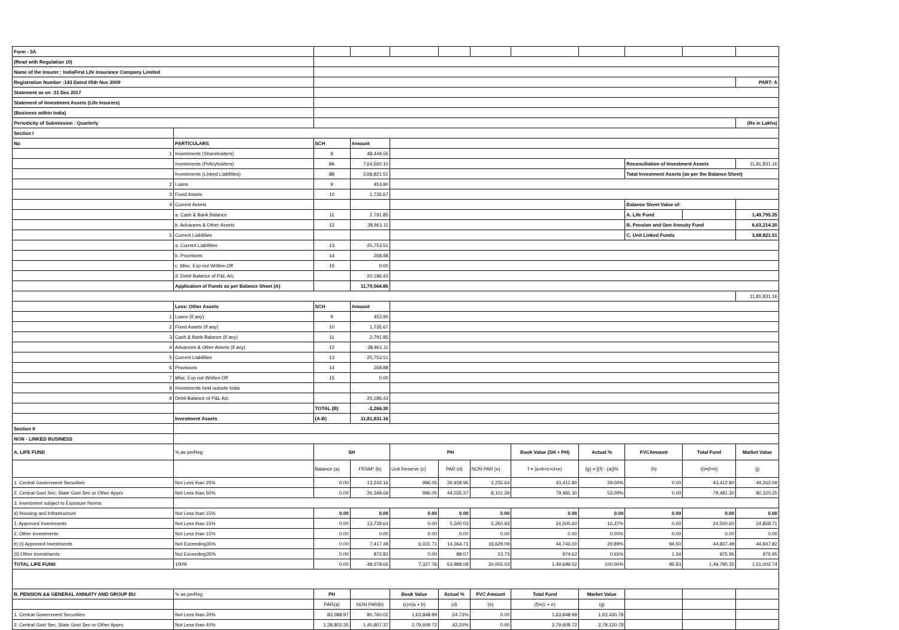| Form - 3A | | | | | | | | | | | |
| (Read with Regulation 10) | | | | | | | | | | | |
| Name of the Insurer : IndiaFirst Life Insurance Company Limited | | | | | | | | | | | |
| Registration Number :143 Dated 05th Nov 2009 | | | | | | | | | | | PART- A |
| Statement as on :31 Dec 2017 | | | | | | | | | | | |
| Statement of Investment Assets (Life Insurers) | | | | | | | | | | | |
| (Business within India) | | | | | | | | | | | |
| Periodicity of Submission : Quarterly | | | | | | | | | | | (Rs in Lakhs) |
| Section I | | | | | | | | | | | |
| No | PARTICULARS | SCH | Amount | | | | | | | | |
| 1 | Investments (Shareholders) | 8 | 48,449.55 | | | | | | | | |
| | Investments (Policyholders) | 8A | 7,64,560.10 | | | | | | Reconciliation of Investment Assets | | 11,81,831.16 |
| | Investments (Linked Liabilities) | 8B | 3,68,821.51 | | | | | | Total Investment Assets (as per the Balance Sheet) | | |
| 2 | Loans | 9 | 453.90 | | | | | | | | |
| 3 | Fixed Assets | 10 | 1,735.67 | | | | | | | | |
| 4 | Current Assets | | | | | | | | Balance Sheet Value of: | | |
| | a. Cash & Bank Balance | 11 | 2,791.85 | | | | | | A. Life Fund | | 1,49,795.35 |
| | b. Advances & Other Assets | 12 | 38,961.11 | | | | | | B. Pension and Gen Annuity Fund | | 6,63,214.30 |
| 5 | Current Liabilities | | | | | | | | C. Unit Linked Funds | | 3,68,821.51 |
| | a. Current Liabilities | 13 | 25,753.51 | | | | | | | | |
| | b. Provisions | 14 | 268.88 | | | | | | | | |
| | c. Misc. Exp not Written Off | 15 | 0.00 | | | | | | | | |
| | d. Debit Balance of P&L A/c | | 20,186.43 | | | | | | | | |
| | Application of Funds as per Balance Sheet (A) | | 11,79,564.86 | | | | | | | | |
| | | | | | | | | | | | 11,81,831.16 |
| | Less: Other Assets | SCH | Amount | | | | | | | | |
| 1 | Loans (if any) | 9 | 453.90 | | | | | | | | |
| 2 | Fixed Assets (if any) | 10 | 1,735.67 | | | | | | | | |
| 3 | Cash & Bank Balance (if any) | 11 | 2,791.85 | | | | | | | | |
| 4 | Advances & Other Assets (if any) | 12 | 38,961.11 | | | | | | | | |
| 5 | Current Liabilities | 13 | 25,753.51 | | | | | | | | |
| 6 | Provisions | 14 | 268.88 | | | | | | | | |
| 7 | Misc. Exp not Written Off | 15 | 0.00 | | | | | | | | |
| 8 | Investments held outside India | | | | | | | | | | |
| 9 | Debit Balance of P&L A/c | | 20,186.43 | | | | | | | | |
| | | TOTAL (B) | -2,266.30 | | | | | | | | |
| | Investment Assets | (A-B) | 11,81,831.16 | | | | | | | | |
| Section II | | | | | | | | | | | |
| NON - LINKED BUSINESS | | | | | | | | | | | |
| A. LIFE FUND | % as perReg | SH | | PH | | | Book Value (SH + PH) | Actual % | FVCAmount | Total Fund | Market Value |
| | | Balance (a) | FRSM* (b) | Unit Reserve (c) | PAR (d) | NON PAR (e) | f = (a+b+c+d+e) | (g) = [(f) - (a)]% | (h) | (i)=(f+h) | (j) |
| 1. Central Government Securities | Not Less than 25% | 0.00 | 13,242.16 | 996.05 | 26,938.95 | 2,235.64 | 43,412.80 | 29.00% | 0.00 | 43,412.80 | 44,262.09 |
| 2. Central Govt Sec, State Govt Sec or Other Apprv | Not Less than 50% | 0.00 | 26,348.69 | 996.05 | 44,035.27 | 8,101.29 | 79,481.30 | 53.09% | 0.00 | 79,481.30 | 80,320.25 |
| 3. Investment subject to Exposure Norms | | | | | | | | | | | |
| a) Housing and Infrastructure | Not Less than 15% | 0.00 | 0.00 | 0.00 | 0.00 | 0.00 | 0.00 | 0.00 | 0.00 | 0.00 | 0.00 |
| 1. Approved Investments | Not Less than 15% | 0.00 | 13,739.64 | 0.00 | 5,500.03 | 5,260.93 | 24,500.60 | 16.37% | 0.00 | 24,500.60 | 24,858.71 |
| 2. Other Investments | Not Less than 15% | 0.00 | 0.00 | 0.00 | 0.00 | 0.00 | 0.00 | 0.00% | 0.00 | 0.00 | 0.00 |
| b) (i) Approved Investments | Not Exceeding35% | 0.00 | 7,417.49 | 6,331.71 | 14,364.71 | 16,629.09 | 44,743.00 | 29.89% | 94.50 | 44,837.49 | 44,847.82 |
| (ii) Other Investments | Not Exceeding35% | 0.00 | 872.83 | 0.00 | 88.07 | 13.72 | 974.62 | 0.65% | 1.34 | 975.95 | 975.95 |
| TOTAL LIFE FUND | 100% | 0.00 | 48,378.65 | 7,327.76 | 63,988.08 | 30,005.03 | 1,49,699.52 | 100.00% | 95.83 | 1,49,795.35 | 1,51,002.74 |
| B. PENSION && GENERAL ANNUITY AND GROUP BU | % as perReg | PH | | Book Value | Actual % | FVC Amount | Total Fund | Market Value | | | |
| | | PAR(a) | NON PAR(b) | (c)=(a + b) | (d) | (e) | (f)=(c + e) | (g) | | | |
| 1. Central Government Securities | Not Less than 20% | 83,088.97 | 80,760.02 | 1,63,848.99 | 24.73% | 0.00 | 1,63,848.99 | 1,63,430.78 | | | |
| 2. Central Govt Sec, State Govt Sec or Other Appro | Not Less than 40% | 1,38,802.35 | 1,40,807.37 | 2,79,609.72 | 42.20% | 0.00 | 2,79,609.72 | 2,79,120.78 | | | |